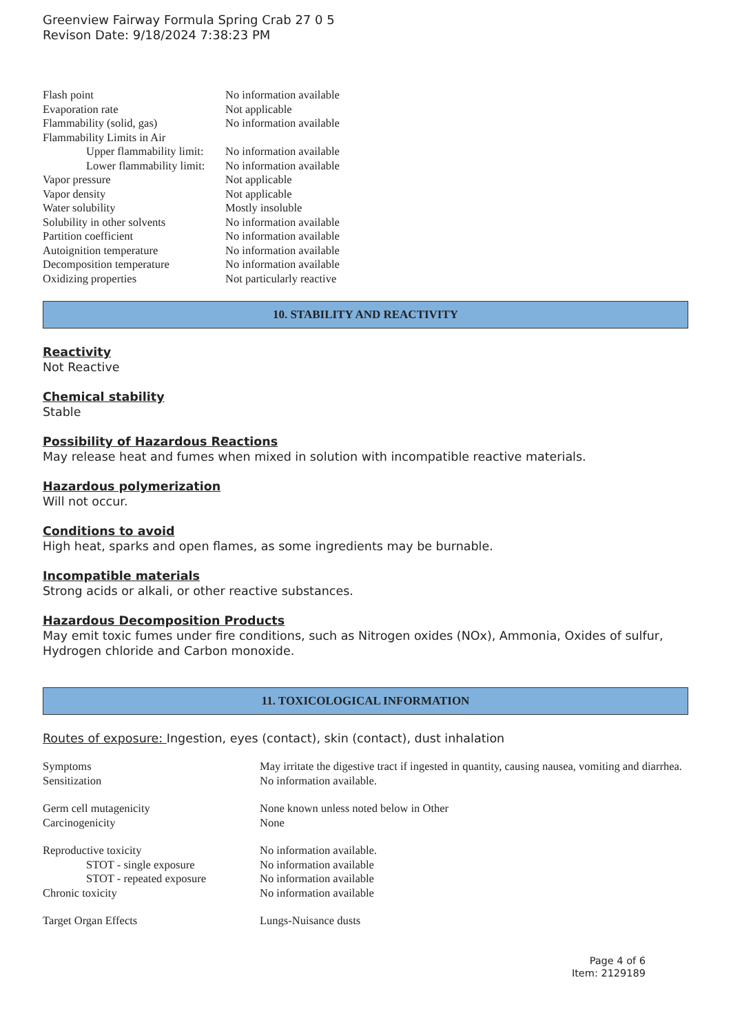Greenview Fairway Formula Spring Crab 27 0 5
Revison Date: 9/18/2024 7:38:23 PM
| Flash point | No information available |
| Evaporation rate | Not applicable |
| Flammability (solid, gas) | No information available |
| Flammability Limits in Air | |
| Upper flammability limit: | No information available |
| Lower flammability limit: | No information available |
| Vapor pressure | Not applicable |
| Vapor density | Not applicable |
| Water solubility | Mostly insoluble |
| Solubility in other solvents | No information available |
| Partition coefficient | No information available |
| Autoignition temperature | No information available |
| Decomposition temperature | No information available |
| Oxidizing properties | Not particularly reactive |
10. STABILITY AND REACTIVITY
Reactivity
Not Reactive
Chemical stability
Stable
Possibility of Hazardous Reactions
May release heat and fumes when mixed in solution with incompatible reactive materials.
Hazardous polymerization
Will not occur.
Conditions to avoid
High heat, sparks and open flames, as some ingredients may be burnable.
Incompatible materials
Strong acids or alkali, or other reactive substances.
Hazardous Decomposition Products
May emit toxic fumes under fire conditions, such as Nitrogen oxides (NOx), Ammonia, Oxides of sulfur, Hydrogen chloride and Carbon monoxide.
11. TOXICOLOGICAL INFORMATION
Routes of exposure: Ingestion, eyes (contact), skin (contact), dust inhalation
| Symptoms | May irritate the digestive tract if ingested in quantity, causing nausea, vomiting and diarrhea. |
| Sensitization | No information available. |
| Germ cell mutagenicity | None known unless noted below in Other |
| Carcinogenicity | None |
| Reproductive toxicity | No information available. |
| STOT - single exposure | No information available |
| STOT - repeated exposure | No information available |
| Chronic toxicity | No information available |
| Target Organ Effects | Lungs-Nuisance dusts |
Page 4 of 6
Item: 2129189